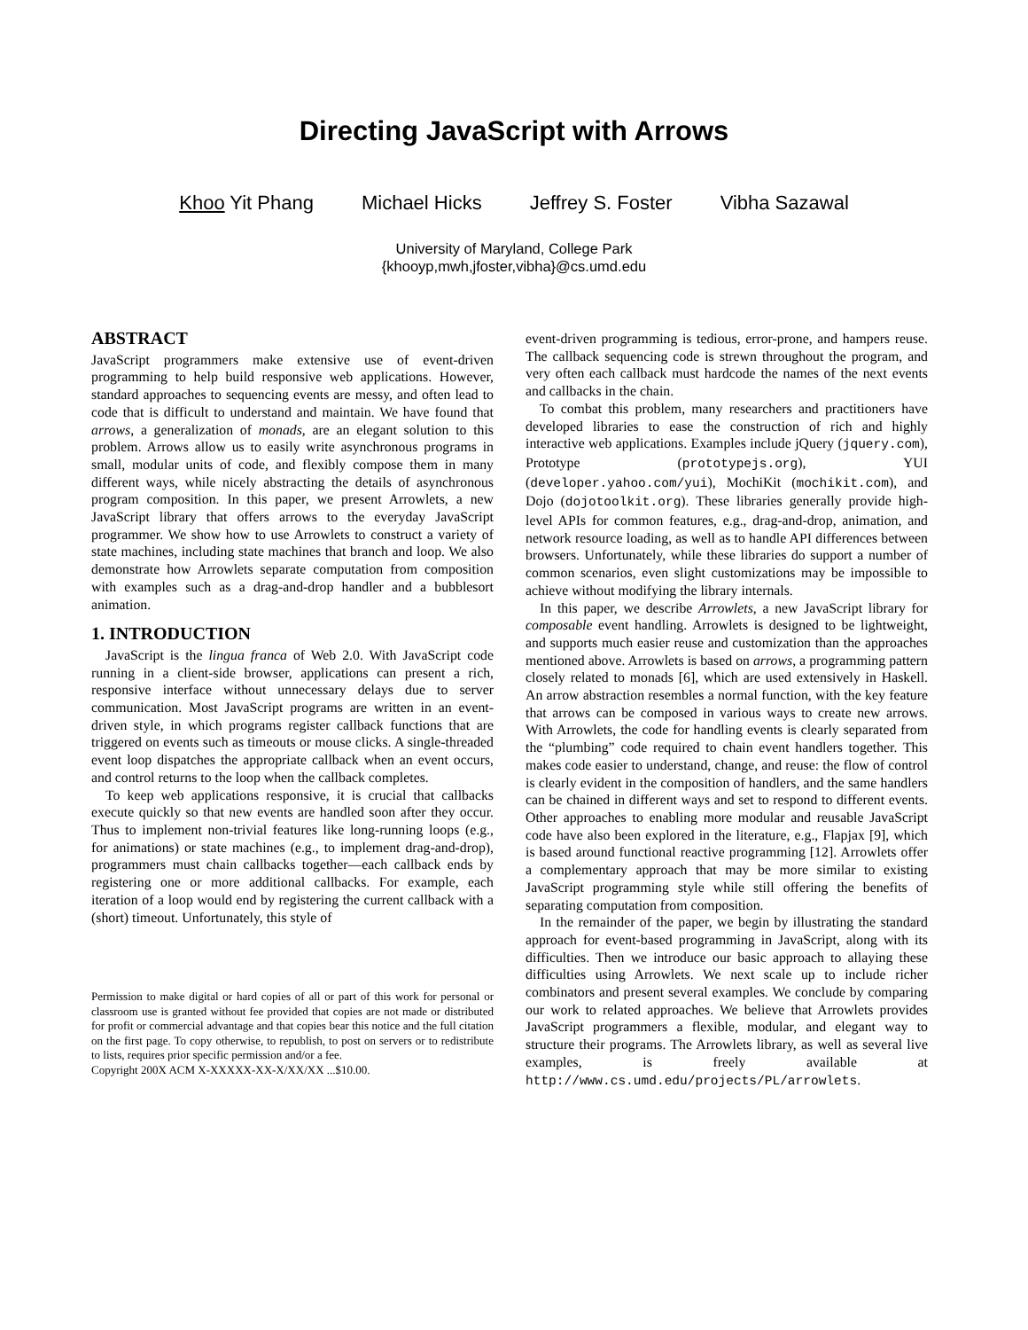Directing JavaScript with Arrows
Khoo Yit Phang Michael Hicks Jeffrey S. Foster Vibha Sazawal
University of Maryland, College Park
{khooyp,mwh,jfoster,vibha}@cs.umd.edu
ABSTRACT
JavaScript programmers make extensive use of event-driven programming to help build responsive web applications. However, standard approaches to sequencing events are messy, and often lead to code that is difficult to understand and maintain. We have found that arrows, a generalization of monads, are an elegant solution to this problem. Arrows allow us to easily write asynchronous programs in small, modular units of code, and flexibly compose them in many different ways, while nicely abstracting the details of asynchronous program composition. In this paper, we present Arrowlets, a new JavaScript library that offers arrows to the everyday JavaScript programmer. We show how to use Arrowlets to construct a variety of state machines, including state machines that branch and loop. We also demonstrate how Arrowlets separate computation from composition with examples such as a drag-and-drop handler and a bubblesort animation.
1. INTRODUCTION
JavaScript is the lingua franca of Web 2.0. With JavaScript code running in a client-side browser, applications can present a rich, responsive interface without unnecessary delays due to server communication. Most JavaScript programs are written in an event-driven style, in which programs register callback functions that are triggered on events such as timeouts or mouse clicks. A single-threaded event loop dispatches the appropriate callback when an event occurs, and control returns to the loop when the callback completes.
To keep web applications responsive, it is crucial that callbacks execute quickly so that new events are handled soon after they occur. Thus to implement non-trivial features like long-running loops (e.g., for animations) or state machines (e.g., to implement drag-and-drop), programmers must chain callbacks together—each callback ends by registering one or more additional callbacks. For example, each iteration of a loop would end by registering the current callback with a (short) timeout. Unfortunately, this style of
Permission to make digital or hard copies of all or part of this work for personal or classroom use is granted without fee provided that copies are not made or distributed for profit or commercial advantage and that copies bear this notice and the full citation on the first page. To copy otherwise, to republish, to post on servers or to redistribute to lists, requires prior specific permission and/or a fee.
Copyright 200X ACM X-XXXXX-XX-X/XX/XX ...$10.00.
event-driven programming is tedious, error-prone, and hampers reuse. The callback sequencing code is strewn throughout the program, and very often each callback must hardcode the names of the next events and callbacks in the chain.
To combat this problem, many researchers and practitioners have developed libraries to ease the construction of rich and highly interactive web applications. Examples include jQuery (jquery.com), Prototype (prototypejs.org), YUI (developer.yahoo.com/yui), MochiKit (mochikit.com), and Dojo (dojotoolkit.org). These libraries generally provide high-level APIs for common features, e.g., drag-and-drop, animation, and network resource loading, as well as to handle API differences between browsers. Unfortunately, while these libraries do support a number of common scenarios, even slight customizations may be impossible to achieve without modifying the library internals.
In this paper, we describe Arrowlets, a new JavaScript library for composable event handling. Arrowlets is designed to be lightweight, and supports much easier reuse and customization than the approaches mentioned above. Arrowlets is based on arrows, a programming pattern closely related to monads [6], which are used extensively in Haskell. An arrow abstraction resembles a normal function, with the key feature that arrows can be composed in various ways to create new arrows. With Arrowlets, the code for handling events is clearly separated from the “plumbing” code required to chain event handlers together. This makes code easier to understand, change, and reuse: the flow of control is clearly evident in the composition of handlers, and the same handlers can be chained in different ways and set to respond to different events. Other approaches to enabling more modular and reusable JavaScript code have also been explored in the literature, e.g., Flapjax [9], which is based around functional reactive programming [12]. Arrowlets offer a complementary approach that may be more similar to existing JavaScript programming style while still offering the benefits of separating computation from composition.
In the remainder of the paper, we begin by illustrating the standard approach for event-based programming in JavaScript, along with its difficulties. Then we introduce our basic approach to allaying these difficulties using Arrowlets. We next scale up to include richer combinators and present several examples. We conclude by comparing our work to related approaches. We believe that Arrowlets provides JavaScript programmers a flexible, modular, and elegant way to structure their programs. The Arrowlets library, as well as several live examples, is freely available at http://www.cs.umd.edu/projects/PL/arrowlets.